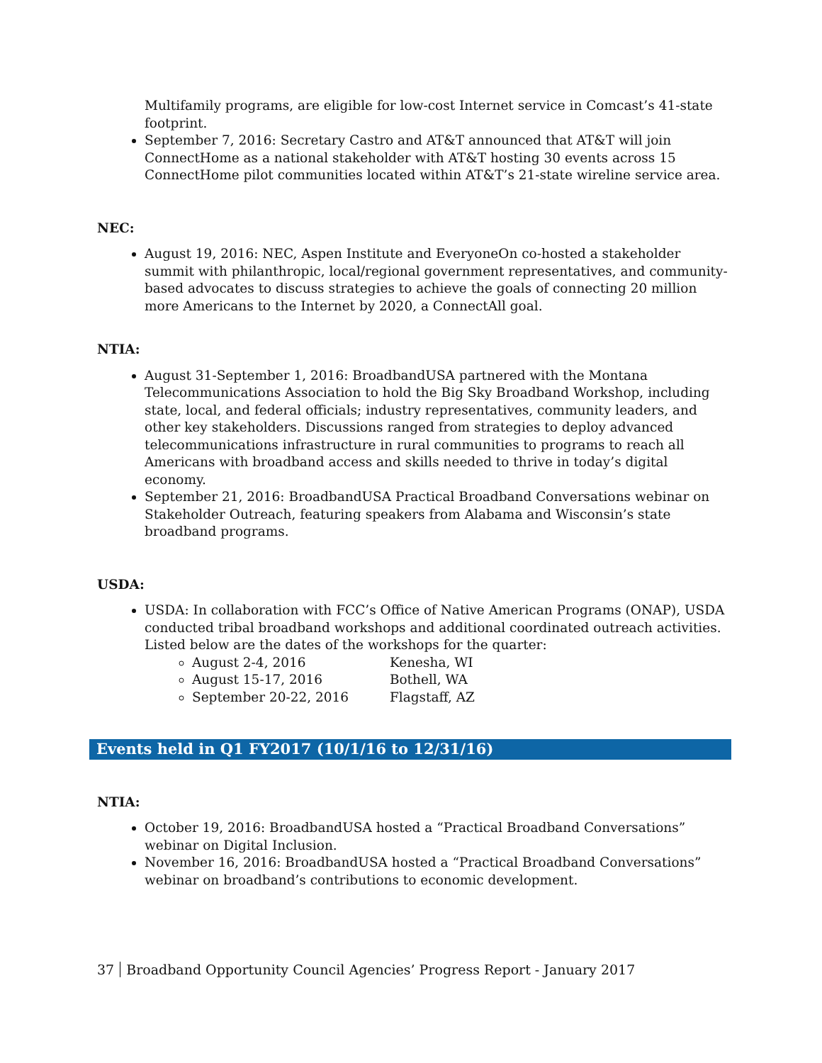Multifamily programs, are eligible for low-cost Internet service in Comcast’s 41-state footprint.
September 7, 2016: Secretary Castro and AT&T announced that AT&T will join ConnectHome as a national stakeholder with AT&T hosting 30 events across 15 ConnectHome pilot communities located within AT&T’s 21-state wireline service area.
NEC:
August 19, 2016: NEC, Aspen Institute and EveryoneOn co-hosted a stakeholder summit with philanthropic, local/regional government representatives, and community-based advocates to discuss strategies to achieve the goals of connecting 20 million more Americans to the Internet by 2020, a ConnectAll goal.
NTIA:
August 31-September 1, 2016: BroadbandUSA partnered with the Montana Telecommunications Association to hold the Big Sky Broadband Workshop, including state, local, and federal officials; industry representatives, community leaders, and other key stakeholders. Discussions ranged from strategies to deploy advanced telecommunications infrastructure in rural communities to programs to reach all Americans with broadband access and skills needed to thrive in today’s digital economy.
September 21, 2016: BroadbandUSA Practical Broadband Conversations webinar on Stakeholder Outreach, featuring speakers from Alabama and Wisconsin’s state broadband programs.
USDA:
USDA: In collaboration with FCC’s Office of Native American Programs (ONAP), USDA conducted tribal broadband workshops and additional coordinated outreach activities. Listed below are the dates of the workshops for the quarter:
August 2-4, 2016 Kenesha, WI
August 15-17, 2016 Bothell, WA
September 20-22, 2016 Flagstaff, AZ
Events held in Q1 FY2017 (10/1/16 to 12/31/16)
NTIA:
October 19, 2016: BroadbandUSA hosted a “Practical Broadband Conversations” webinar on Digital Inclusion.
November 16, 2016: BroadbandUSA hosted a “Practical Broadband Conversations” webinar on broadband’s contributions to economic development.
37 Broadband Opportunity Council Agencies’ Progress Report - January 2017